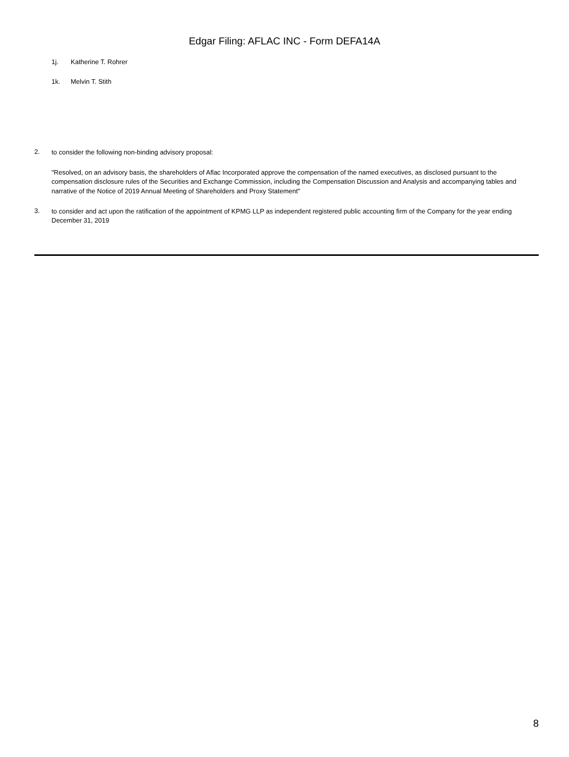Edgar Filing: AFLAC INC - Form DEFA14A
1j. Katherine T. Rohrer
1k. Melvin T. Stith
2.
to consider the following non-binding advisory proposal:
"Resolved, on an advisory basis, the shareholders of Aflac Incorporated approve the compensation of the named executives, as disclosed pursuant to the compensation disclosure rules of the Securities and Exchange Commission, including the Compensation Discussion and Analysis and accompanying tables and narrative of the Notice of 2019 Annual Meeting of Shareholders and Proxy Statement"
3.
to consider and act upon the ratification of the appointment of KPMG LLP as independent registered public accounting firm of the Company for the year ending December 31, 2019
8